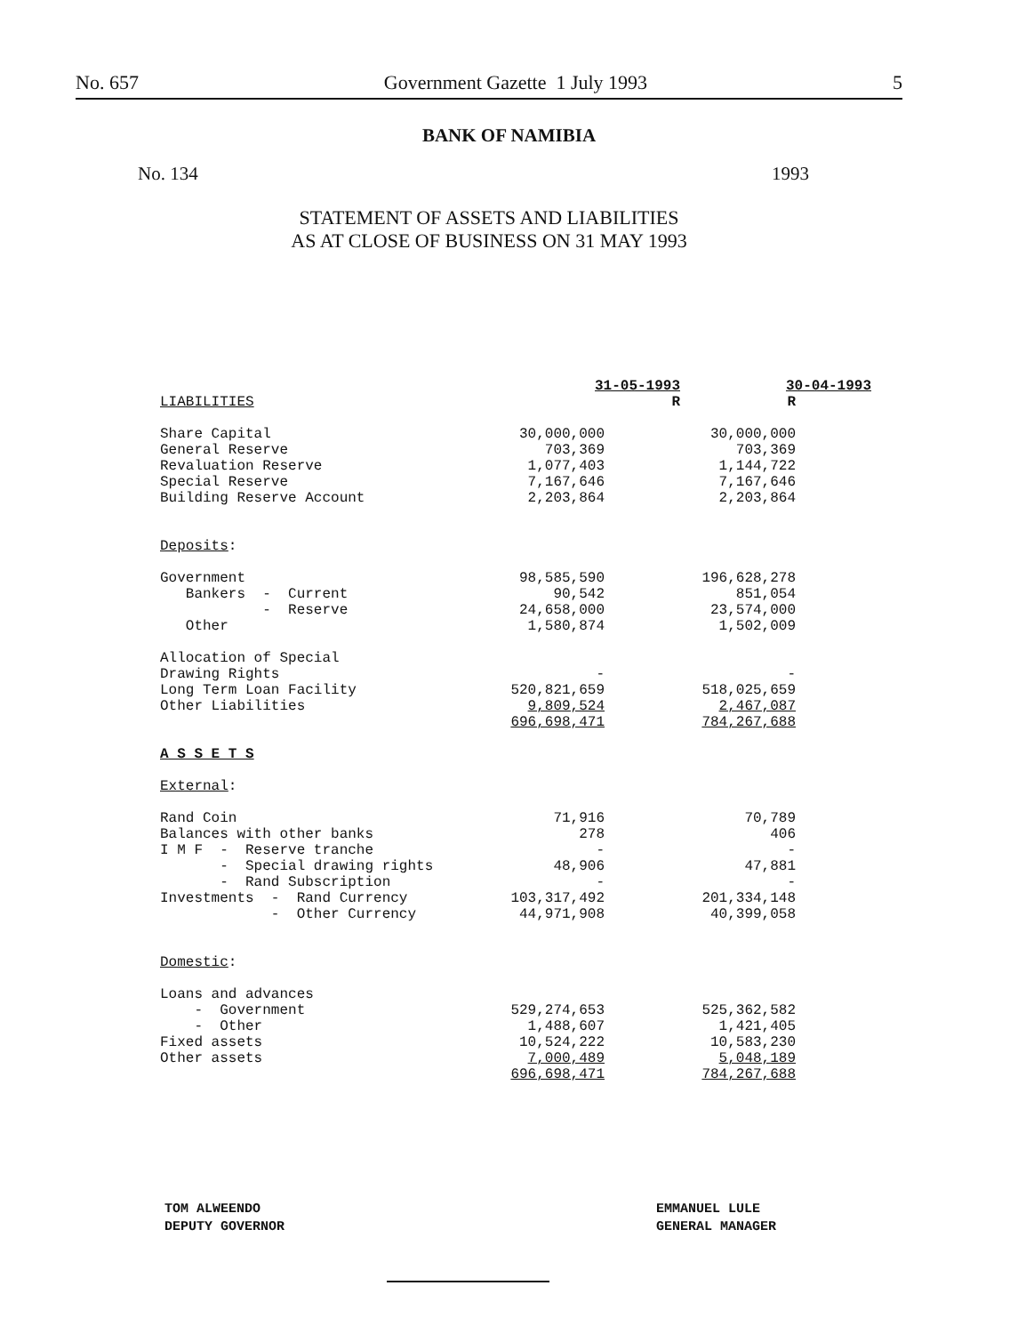No. 657 Government Gazette 1 July 1993 5
BANK OF NAMIBIA
No. 134 1993
STATEMENT OF ASSETS AND LIABILITIES
AS AT CLOSE OF BUSINESS ON 31 MAY 1993
| | 31-05-1993 | 30-04-1993 |
| --- | --- | --- |
| LIABILITIES | R | R |
| Share Capital | 30,000,000 | 30,000,000 |
| General Reserve | 703,369 | 703,369 |
| Revaluation Reserve | 1,077,403 | 1,144,722 |
| Special Reserve | 7,167,646 | 7,167,646 |
| Building Reserve Account | 2,203,864 | 2,203,864 |
| Deposits : | | |
| Government | 98,585,590 | 196,628,278 |
| Bankers - Current | 90,542 | 851,054 |
| - Reserve | 24,658,000 | 23,574,000 |
| Other | 1,580,874 | 1,502,009 |
| Allocation of Special | | |
| Drawing Rights | - | - |
| Long Term Loan Facility | 520,821,659 | 518,025,659 |
| Other Liabilities | 9,809,524 | 2,467,087 |
| | 696,698,471 | 784,267,688 |
| A S S E T S | | |
| External : | | |
| Rand Coin | 71,916 | 70,789 |
| Balances with other banks | 278 | 406 |
| I M F - Reserve tranche | - | - |
| - Special drawing rights | 48,906 | 47,881 |
| - Rand Subscription | - | - |
| Investments - Rand Currency | 103,317,492 | 201,334,148 |
| - Other Currency | 44,971,908 | 40,399,058 |
| Domestic : | | |
| Loans and advances | | |
| - Government | 529,274,653 | 525,362,582 |
| - Other | 1,488,607 | 1,421,405 |
| Fixed assets | 10,524,222 | 10,583,230 |
| Other assets | 7,000,489 | 5,048,189 |
| | 696,698,471 | 784,267,688 |
TOM ALWEENDO
DEPUTY GOVERNOR
EMMANUEL LULE
GENERAL MANAGER